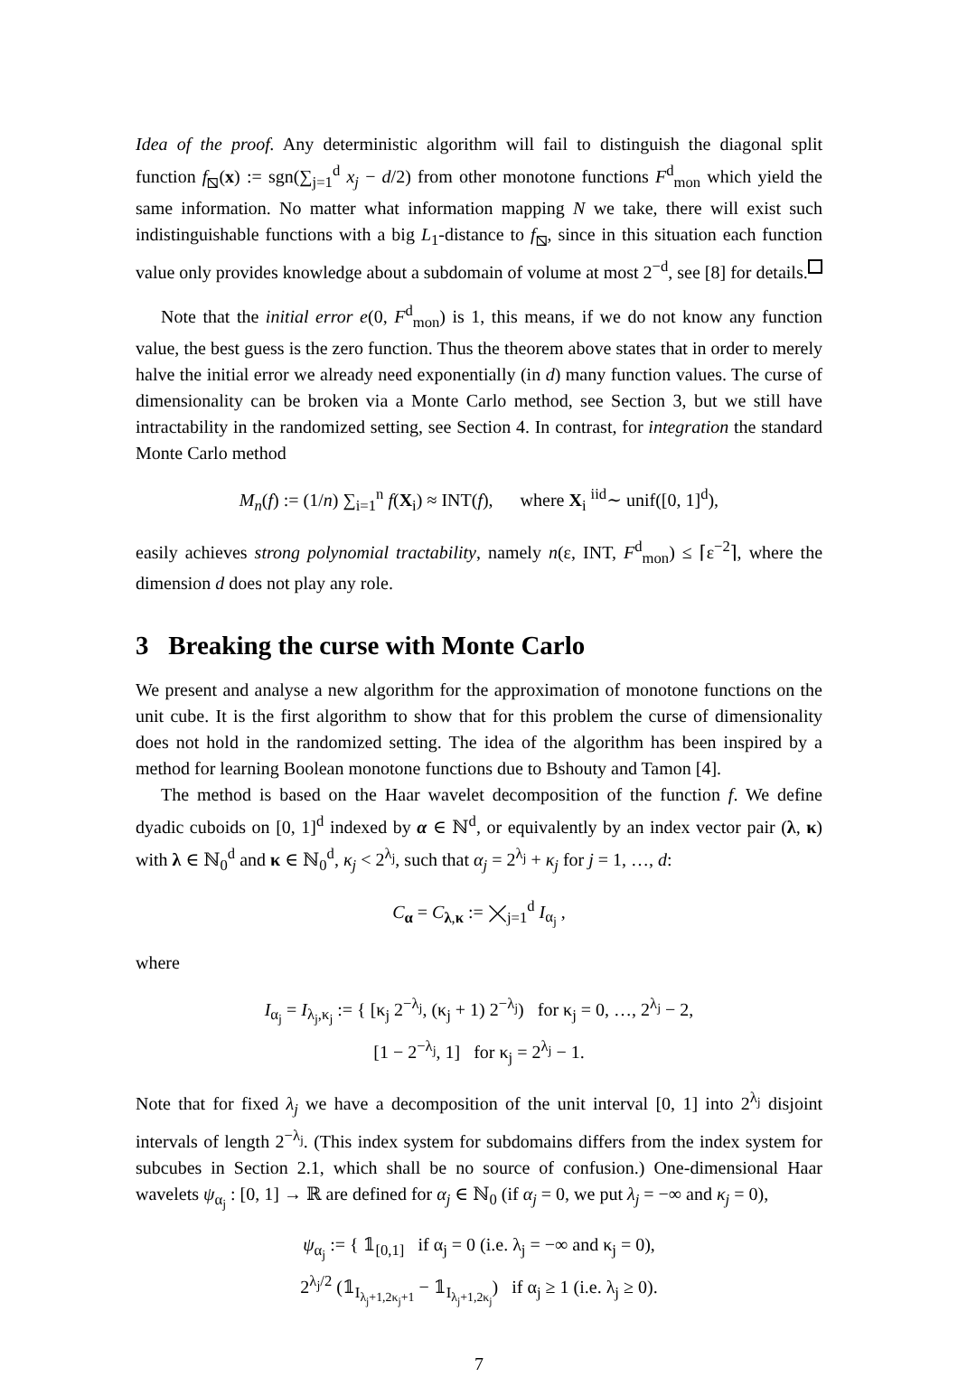Idea of the proof. Any deterministic algorithm will fail to distinguish the diagonal split function f<sub>⧅</sub>(x) := sgn(∑<sub>j=1</sub><sup>d</sup> x<sub>j</sub> − d/2) from other monotone functions F<sup>d</sup><sub>mon</sub> which yield the same information. No matter what information mapping N we take, there will exist such indistinguishable functions with a big L<sub>1</sub>-distance to f<sub>⧅</sub>, since in this situation each function value only provides knowledge about a subdomain of volume at most 2<sup>−d</sup>, see [8] for details.
Note that the initial error e(0, F<sup>d</sup><sub>mon</sub>) is 1, this means, if we do not know any function value, the best guess is the zero function. Thus the theorem above states that in order to merely halve the initial error we already need exponentially (in d) many function values. The curse of dimensionality can be broken via a Monte Carlo method, see Section 3, but we still have intractability in the randomized setting, see Section 4. In contrast, for integration the standard Monte Carlo method
M<sub>n</sub>(f) := (1/n) ∑<sub>i=1</sub><sup>n</sup> f(X<sub>i</sub>) ≈ INT(f), where X<sub>i</sub> <sup>iid</sup>∼ unif([0, 1]<sup>d</sup>),
easily achieves strong polynomial tractability, namely n(ε, INT, F<sup>d</sup><sub>mon</sub>) ≤ ⌈ε<sup>−2</sup>⌉, where the dimension d does not play any role.
3 Breaking the curse with Monte Carlo
We present and analyse a new algorithm for the approximation of monotone functions on the unit cube. It is the first algorithm to show that for this problem the curse of dimensionality does not hold in the randomized setting. The idea of the algorithm has been inspired by a method for learning Boolean monotone functions due to Bshouty and Tamon [4].
The method is based on the Haar wavelet decomposition of the function f. We define dyadic cuboids on [0, 1]<sup>d</sup> indexed by α ∈ ℕ<sup>d</sup>, or equivalently by an index vector pair (λ, κ) with λ ∈ ℕ<sub>0</sub><sup>d</sup> and κ ∈ ℕ<sub>0</sub><sup>d</sup>, κ<sub>j</sub> < 2<sup>λ<sub>j</sub></sup>, such that α<sub>j</sub> = 2<sup>λ<sub>j</sub></sup> + κ<sub>j</sub> for j = 1, …, d:
C<sub>α</sub> = C<sub>λ,κ</sub> := ⨉<sub>j=1</sub><sup>d</sup> I<sub>α<sub>j</sub></sub> ,
where
I<sub>α<sub>j</sub></sub> = I<sub>λ<sub>j</sub>,κ<sub>j</sub></sub> := { [κ<sub>j</sub> 2<sup>−λ<sub>j</sub></sup>, (κ<sub>j</sub> + 1) 2<sup>−λ<sub>j</sub></sup>) for κ<sub>j</sub> = 0, …, 2<sup>λ<sub>j</sub></sup> − 2,
[1 − 2<sup>−λ<sub>j</sub></sup>, 1] for κ<sub>j</sub> = 2<sup>λ<sub>j</sub></sup> − 1.
Note that for fixed λ<sub>j</sub> we have a decomposition of the unit interval [0, 1] into 2<sup>λ<sub>j</sub></sup> disjoint intervals of length 2<sup>−λ<sub>j</sub></sup>. (This index system for subdomains differs from the index system for subcubes in Section 2.1, which shall be no source of confusion.) One-dimensional Haar wavelets ψ<sub>α<sub>j</sub></sub> : [0, 1] → ℝ are defined for α<sub>j</sub> ∈ ℕ<sub>0</sub> (if α<sub>j</sub> = 0, we put λ<sub>j</sub> = −∞ and κ<sub>j</sub> = 0),
ψ<sub>α<sub>j</sub></sub> := { 𝟙<sub>[0,1]</sub> if α<sub>j</sub> = 0 (i.e. λ<sub>j</sub> = −∞ and κ<sub>j</sub> = 0),
2<sup>λ<sub>j</sub>/2</sup> (𝟙<sub>I<sub>λ<sub>j</sub>+1,2κ<sub>j</sub>+1</sub></sub> − 𝟙<sub>I<sub>λ<sub>j</sub>+1,2κ<sub>j</sub></sub></sub>) if α<sub>j</sub> ≥ 1 (i.e. λ<sub>j</sub> ≥ 0).
7